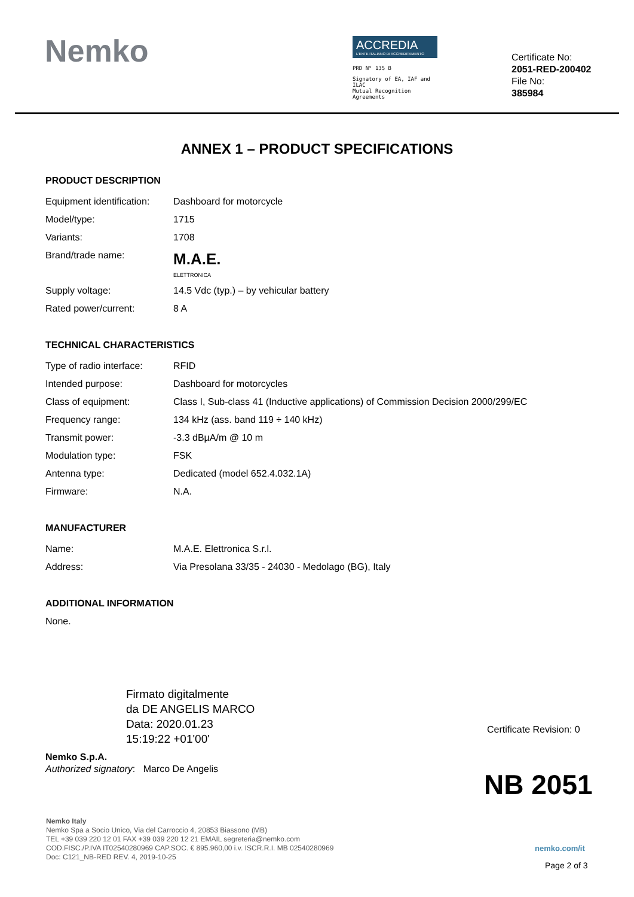Nemko
ACCREDIA
L'ENTE ITALIANO DI ACCREDITAMENTO
PRD N° 135 B
Signatory of EA, IAF and ILAC
Mutual Recognition Agreements
Certificate No:
2051-RED-200402
File No:
385984
ANNEX 1 – PRODUCT SPECIFICATIONS
PRODUCT DESCRIPTION
| Equipment identification: | Dashboard for motorcycle |
| Model/type: | 1715 |
| Variants: | 1708 |
| Brand/trade name: | M.A.E. ELETTRONICA |
| Supply voltage: | 14.5 Vdc (typ.) – by vehicular battery |
| Rated power/current: | 8 A |
TECHNICAL CHARACTERISTICS
| Type of radio interface: | RFID |
| Intended purpose: | Dashboard for motorcycles |
| Class of equipment: | Class I, Sub-class 41 (Inductive applications) of Commission Decision 2000/299/EC |
| Frequency range: | 134 kHz (ass. band 119 ÷ 140 kHz) |
| Transmit power: | -3.3 dBµA/m @ 10 m |
| Modulation type: | FSK |
| Antenna type: | Dedicated (model 652.4.032.1A) |
| Firmware: | N.A. |
MANUFACTURER
| Name: | M.A.E. Elettronica S.r.l. |
| Address: | Via Presolana 33/35 - 24030 - Medolago (BG), Italy |
ADDITIONAL INFORMATION
None.
Firmato digitalmente
da DE ANGELIS MARCO
Data: 2020.01.23
15:19:22 +01'00'
Certificate Revision: 0
Nemko S.p.A.
Authorized signatory: Marco De Angelis
NB 2051
Nemko Italy
Nemko Spa a Socio Unico, Via del Carroccio 4, 20853 Biassono (MB)
TEL +39 039 220 12 01 FAX +39 039 220 12 21 EMAIL segreteria@nemko.com
COD.FISC./P.IVA IT02540280969 CAP.SOC. € 895.960,00 i.v. ISCR.R.I. MB 02540280969
Doc: C121_NB-RED REV. 4, 2019-10-25
nemko.com/it
Page 2 of 3